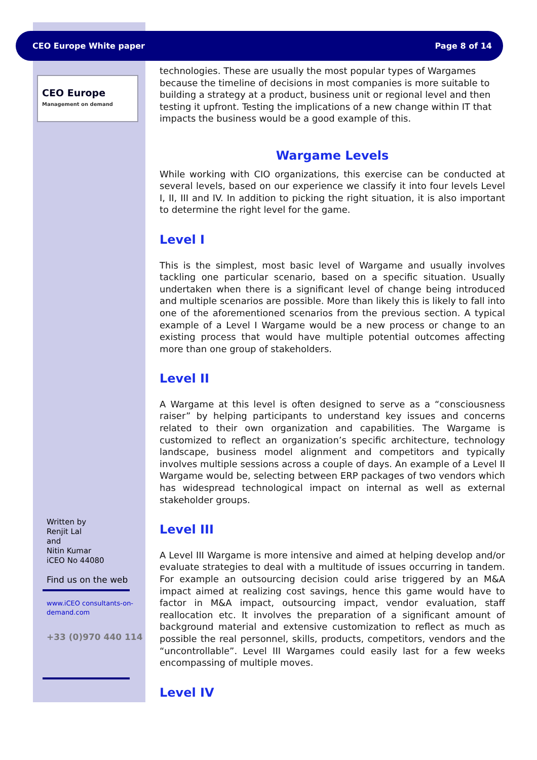CEO Europe White paper Page 8 of 14
CEO Europe
Management on demand
Written by
Renjit Lal
and
Nitin Kumar
iCEO No 44080
Find us on the web
www.iCEO consultants-on-demand.com
+33 (0)970 440 114
technologies. These are usually the most popular types of Wargames because the timeline of decisions in most companies is more suitable to building a strategy at a product, business unit or regional level and then testing it upfront. Testing the implications of a new change within IT that impacts the business would be a good example of this.
Wargame Levels
While working with CIO organizations, this exercise can be conducted at several levels, based on our experience we classify it into four levels Level I, II, III and IV. In addition to picking the right situation, it is also important to determine the right level for the game.
Level I
This is the simplest, most basic level of Wargame and usually involves tackling one particular scenario, based on a specific situation. Usually undertaken when there is a significant level of change being introduced and multiple scenarios are possible. More than likely this is likely to fall into one of the aforementioned scenarios from the previous section. A typical example of a Level I Wargame would be a new process or change to an existing process that would have multiple potential outcomes affecting more than one group of stakeholders.
Level II
A Wargame at this level is often designed to serve as a “consciousness raiser” by helping participants to understand key issues and concerns related to their own organization and capabilities. The Wargame is customized to reflect an organization’s specific architecture, technology landscape, business model alignment and competitors and typically involves multiple sessions across a couple of days. An example of a Level II Wargame would be, selecting between ERP packages of two vendors which has widespread technological impact on internal as well as external stakeholder groups.
Level III
A Level III Wargame is more intensive and aimed at helping develop and/or evaluate strategies to deal with a multitude of issues occurring in tandem. For example an outsourcing decision could arise triggered by an M&A impact aimed at realizing cost savings, hence this game would have to factor in M&A impact, outsourcing impact, vendor evaluation, staff reallocation etc. It involves the preparation of a significant amount of background material and extensive customization to reflect as much as possible the real personnel, skills, products, competitors, vendors and the “uncontrollable”. Level III Wargames could easily last for a few weeks encompassing of multiple moves.
Level IV